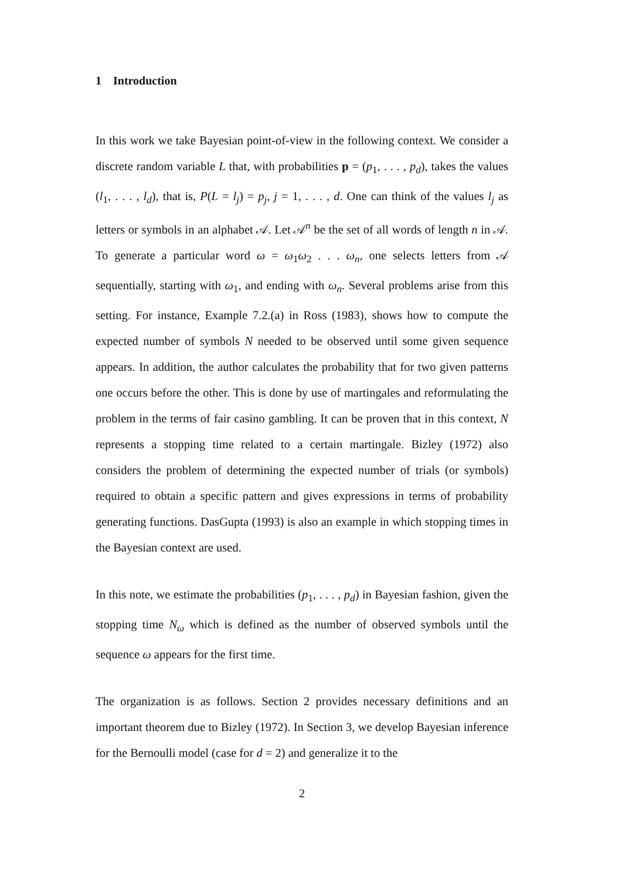1 Introduction
In this work we take Bayesian point-of-view in the following context. We consider a discrete random variable L that, with probabilities p = (p<sub>1</sub>, . . . , p<sub>d</sub>), takes the values (l<sub>1</sub>, . . . , l<sub>d</sub>), that is, P(L = l<sub>j</sub>) = p<sub>j</sub>, j = 1, . . . , d. One can think of the values l<sub>j</sub> as letters or symbols in an alphabet 𝒜. Let 𝒜<sup>n</sup> be the set of all words of length n in 𝒜. To generate a particular word ω = ω<sub>1</sub>ω<sub>2</sub> . . . ω<sub>n</sub>, one selects letters from 𝒜 sequentially, starting with ω<sub>1</sub>, and ending with ω<sub>n</sub>. Several problems arise from this setting. For instance, Example 7.2.(a) in Ross (1983), shows how to compute the expected number of symbols N needed to be observed until some given sequence appears. In addition, the author calculates the probability that for two given patterns one occurs before the other. This is done by use of martingales and reformulating the problem in the terms of fair casino gambling. It can be proven that in this context, N represents a stopping time related to a certain martingale. Bizley (1972) also considers the problem of determining the expected number of trials (or symbols) required to obtain a specific pattern and gives expressions in terms of probability generating functions. DasGupta (1993) is also an example in which stopping times in the Bayesian context are used.
In this note, we estimate the probabilities (p<sub>1</sub>, . . . , p<sub>d</sub>) in Bayesian fashion, given the stopping time N<sub>ω</sub> which is defined as the number of observed symbols until the sequence ω appears for the first time.
The organization is as follows. Section 2 provides necessary definitions and an important theorem due to Bizley (1972). In Section 3, we develop Bayesian inference for the Bernoulli model (case for d = 2) and generalize it to the
2